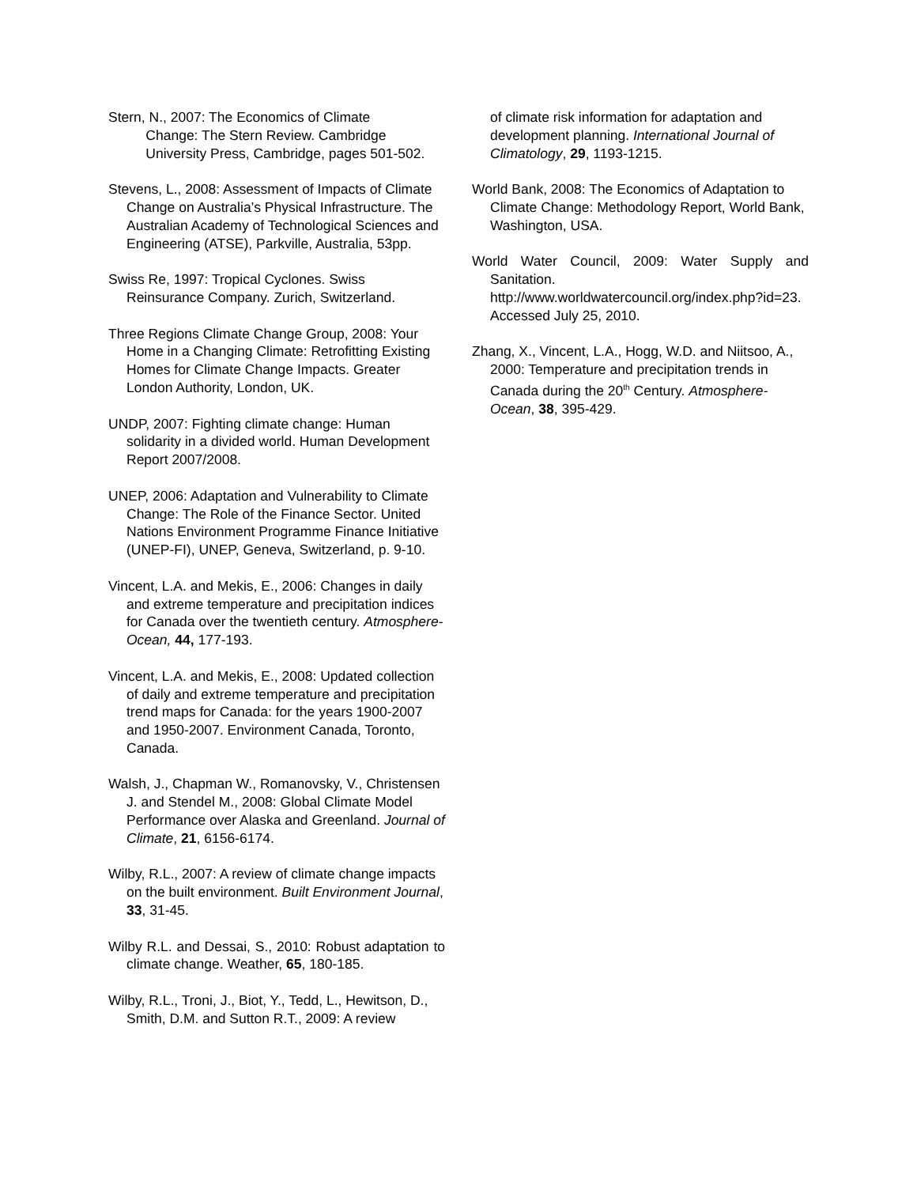Stern, N., 2007: The Economics of Climate
Change: The Stern Review. Cambridge
University Press, Cambridge, pages 501-502.
Stevens, L., 2008: Assessment of Impacts of Climate Change on Australia’s Physical Infrastructure. The Australian Academy of Technological Sciences and Engineering (ATSE), Parkville, Australia, 53pp.
Swiss Re, 1997: Tropical Cyclones. Swiss Reinsurance Company. Zurich, Switzerland.
Three Regions Climate Change Group, 2008: Your Home in a Changing Climate: Retrofitting Existing Homes for Climate Change Impacts. Greater London Authority, London, UK.
UNDP, 2007: Fighting climate change: Human solidarity in a divided world. Human Development Report 2007/2008.
UNEP, 2006: Adaptation and Vulnerability to Climate Change: The Role of the Finance Sector. United Nations Environment Programme Finance Initiative (UNEP-FI), UNEP, Geneva, Switzerland, p. 9-10.
Vincent, L.A. and Mekis, E., 2006: Changes in daily and extreme temperature and precipitation indices for Canada over the twentieth century. Atmosphere-Ocean, 44, 177-193.
Vincent, L.A. and Mekis, E., 2008: Updated collection of daily and extreme temperature and precipitation trend maps for Canada: for the years 1900-2007 and 1950-2007. Environment Canada, Toronto, Canada.
Walsh, J., Chapman W., Romanovsky, V., Christensen J. and Stendel M., 2008: Global Climate Model Performance over Alaska and Greenland. Journal of Climate, 21, 6156-6174.
Wilby, R.L., 2007: A review of climate change impacts on the built environment. Built Environment Journal, 33, 31-45.
Wilby R.L. and Dessai, S., 2010: Robust adaptation to climate change. Weather, 65, 180-185.
Wilby, R.L., Troni, J., Biot, Y., Tedd, L., Hewitson, D., Smith, D.M. and Sutton R.T., 2009: A review
of climate risk information for adaptation and development planning. International Journal of Climatology, 29, 1193-1215.
World Bank, 2008: The Economics of Adaptation to Climate Change: Methodology Report, World Bank, Washington, USA.
World Water Council, 2009: Water Supply and Sanitation. http://www.worldwatercouncil.org/index.php?id=23. Accessed July 25, 2010.
Zhang, X., Vincent, L.A., Hogg, W.D. and Niitsoo, A., 2000: Temperature and precipitation trends in Canada during the 20<sup>th</sup> Century. Atmosphere-Ocean, 38, 395-429.